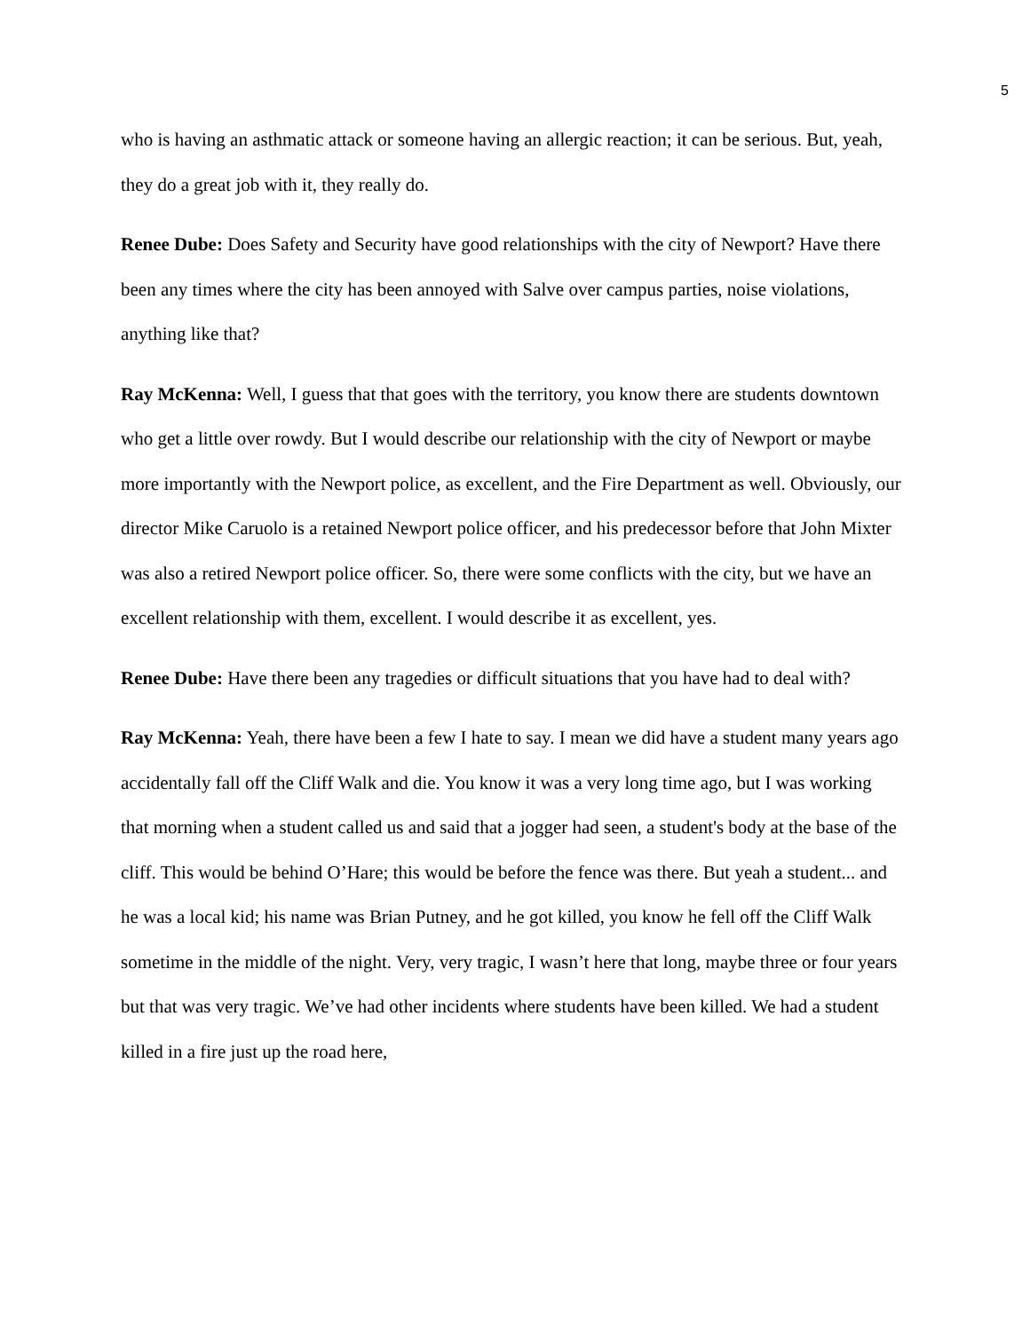5
who is having an asthmatic attack or someone having an allergic reaction; it can be serious. But, yeah, they do a great job with it, they really do.
Renee Dube: Does Safety and Security have good relationships with the city of Newport? Have there been any times where the city has been annoyed with Salve over campus parties, noise violations, anything like that?
Ray McKenna: Well, I guess that that goes with the territory, you know there are students downtown who get a little over rowdy. But I would describe our relationship with the city of Newport or maybe more importantly with the Newport police, as excellent, and the Fire Department as well. Obviously, our director Mike Caruolo is a retained Newport police officer, and his predecessor before that John Mixter was also a retired Newport police officer. So, there were some conflicts with the city, but we have an excellent relationship with them, excellent. I would describe it as excellent, yes.
Renee Dube: Have there been any tragedies or difficult situations that you have had to deal with?
Ray McKenna: Yeah, there have been a few I hate to say. I mean we did have a student many years ago accidentally fall off the Cliff Walk and die. You know it was a very long time ago, but I was working that morning when a student called us and said that a jogger had seen, a student's body at the base of the cliff. This would be behind O’Hare; this would be before the fence was there. But yeah a student... and he was a local kid; his name was Brian Putney, and he got killed, you know he fell off the Cliff Walk sometime in the middle of the night. Very, very tragic, I wasn’t here that long, maybe three or four years but that was very tragic. We’ve had other incidents where students have been killed. We had a student killed in a fire just up the road here,